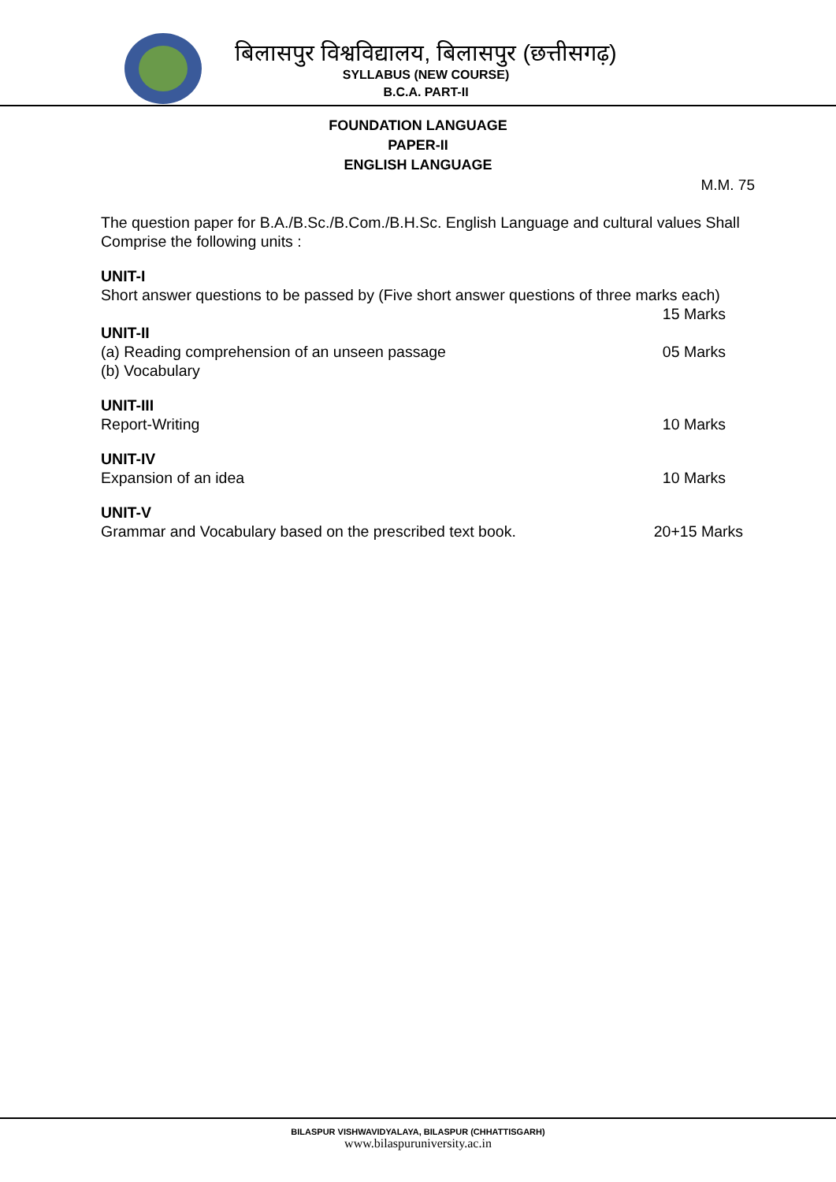बिलासपुर विश्वविद्यालय, बिलासपुर (छत्तीसगढ़)
SYLLABUS (NEW COURSE)
B.C.A. PART-II
FOUNDATION LANGUAGE
PAPER-II
ENGLISH LANGUAGE
M.M. 75
The question paper for B.A./B.Sc./B.Com./B.H.Sc. English Language and cultural values Shall Comprise the following units :
UNIT-I
Short answer questions to be passed by (Five short answer questions of three marks each)
15 Marks
UNIT-II
(a) Reading comprehension of an unseen passage 05 Marks
(b) Vocabulary
UNIT-III
Report-Writing 10 Marks
UNIT-IV
Expansion of an idea 10 Marks
UNIT-V
Grammar and Vocabulary based on the prescribed text book. 20+15 Marks
BILASPUR VISHWAVIDYALAYA, BILASPUR (CHHATTISGARH)
www.bilaspuruniversity.ac.in